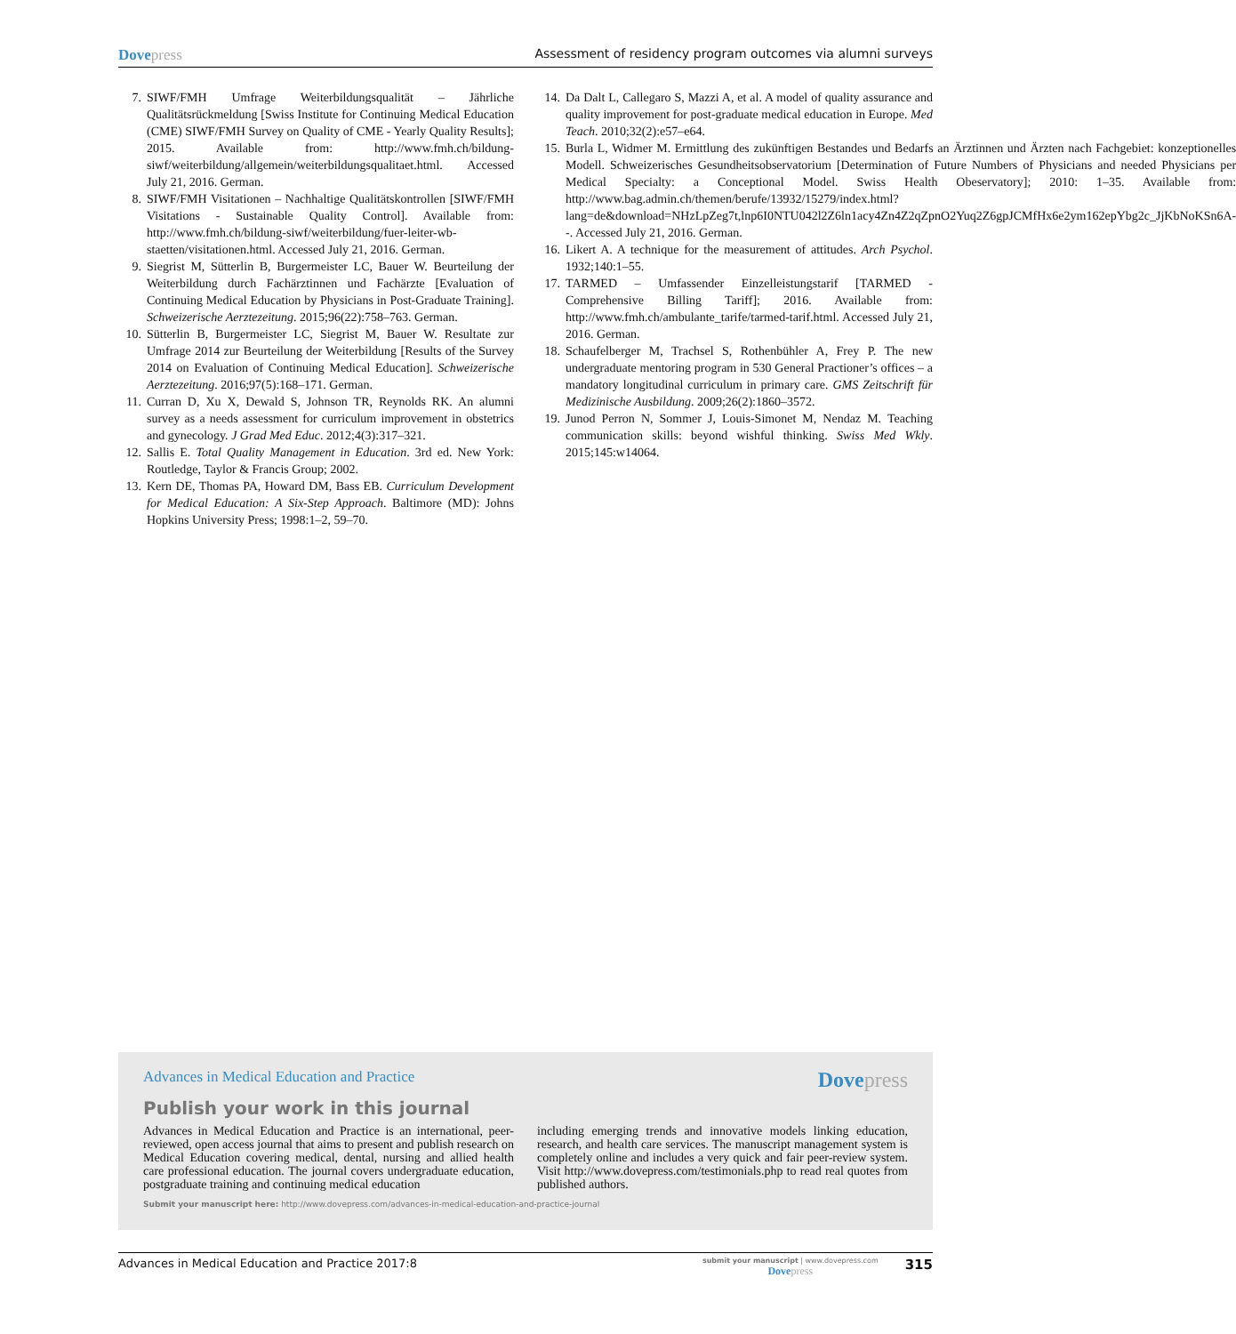Dovepress
Assessment of residency program outcomes via alumni surveys
7. SIWF/FMH Umfrage Weiterbildungsqualität – Jährliche Qualitätsrückmeldung [Swiss Institute for Continuing Medical Education (CME) SIWF/FMH Survey on Quality of CME - Yearly Quality Results]; 2015. Available from: http://www.fmh.ch/bildung-siwf/weiterbildung/allgemein/weiterbildungsqualitaet.html. Accessed July 21, 2016. German.
8. SIWF/FMH Visitationen – Nachhaltige Qualitätskontrollen [SIWF/FMH Visitations - Sustainable Quality Control]. Available from: http://www.fmh.ch/bildung-siwf/weiterbildung/fuer-leiter-wb-staetten/visitationen.html. Accessed July 21, 2016. German.
9. Siegrist M, Sütterlin B, Burgermeister LC, Bauer W. Beurteilung der Weiterbildung durch Fachärztinnen und Fachärzte [Evaluation of Continuing Medical Education by Physicians in Post-Graduate Training]. Schweizerische Aerztezeitung. 2015;96(22):758–763. German.
10. Sütterlin B, Burgermeister LC, Siegrist M, Bauer W. Resultate zur Umfrage 2014 zur Beurteilung der Weiterbildung [Results of the Survey 2014 on Evaluation of Continuing Medical Education]. Schweizerische Aerztezeitung. 2016;97(5):168–171. German.
11. Curran D, Xu X, Dewald S, Johnson TR, Reynolds RK. An alumni survey as a needs assessment for curriculum improvement in obstetrics and gynecology. J Grad Med Educ. 2012;4(3):317–321.
12. Sallis E. Total Quality Management in Education. 3rd ed. New York: Routledge, Taylor & Francis Group; 2002.
13. Kern DE, Thomas PA, Howard DM, Bass EB. Curriculum Development for Medical Education: A Six-Step Approach. Baltimore (MD): Johns Hopkins University Press; 1998:1–2, 59–70.
14. Da Dalt L, Callegaro S, Mazzi A, et al. A model of quality assurance and quality improvement for post-graduate medical education in Europe. Med Teach. 2010;32(2):e57–e64.
15. Burla L, Widmer M. Ermittlung des zukünftigen Bestandes und Bedarfs an Ärztinnen und Ärzten nach Fachgebiet: konzeptionelles Modell. Schweizerisches Gesundheitsobservatorium [Determination of Future Numbers of Physicians and needed Physicians per Medical Specialty: a Conceptional Model. Swiss Health Obeservatory]; 2010: 1–35. Available from: http://www.bag.admin.ch/themen/berufe/13932/15279/index.html?lang=de&download=NHzLpZeg7t,lnp6I0NTU042l2Z6ln1acy4Zn4Z2qZpnO2Yuq2Z6gpJCMfHx6e2ym162epYbg2c_JjKbNoKSn6A--. Accessed July 21, 2016. German.
16. Likert A. A technique for the measurement of attitudes. Arch Psychol. 1932;140:1–55.
17. TARMED – Umfassender Einzelleistungstarif [TARMED - Comprehensive Billing Tariff]; 2016. Available from: http://www.fmh.ch/ambulante_tarife/tarmed-tarif.html. Accessed July 21, 2016. German.
18. Schaufelberger M, Trachsel S, Rothenbühler A, Frey P. The new undergraduate mentoring program in 530 General Practioner’s offices – a mandatory longitudinal curriculum in primary care. GMS Zeitschrift für Medizinische Ausbildung. 2009;26(2):1860–3572.
19. Junod Perron N, Sommer J, Louis-Simonet M, Nendaz M. Teaching communication skills: beyond wishful thinking. Swiss Med Wkly. 2015;145:w14064.
Advances in Medical Education and Practice
Dovepress
Publish your work in this journal
Advances in Medical Education and Practice is an international, peer-reviewed, open access journal that aims to present and publish research on Medical Education covering medical, dental, nursing and allied health care professional education. The journal covers undergraduate education, postgraduate training and continuing medical education
including emerging trends and innovative models linking education, research, and health care services. The manuscript management system is completely online and includes a very quick and fair peer-review system. Visit http://www.dovepress.com/testimonials.php to read real quotes from published authors.
Submit your manuscript here: http://www.dovepress.com/advances-in-medical-education-and-practice-journal
Advances in Medical Education and Practice 2017:8
submit your manuscript | www.dovepress.com
Dovepress
315